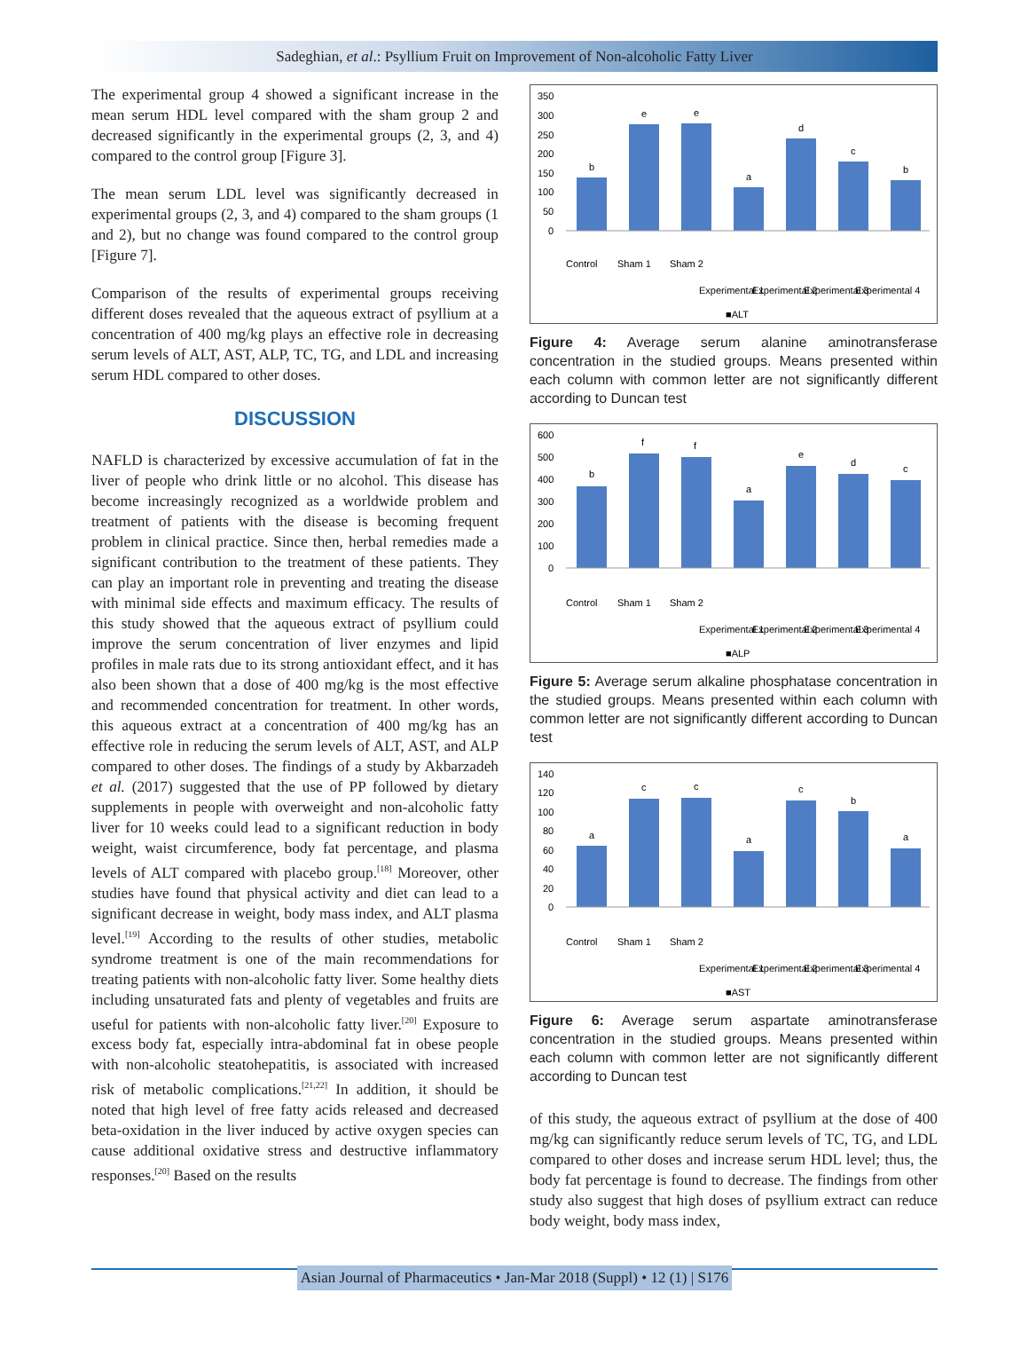Sadeghian, et al.: Psyllium Fruit on Improvement of Non-alcoholic Fatty Liver
The experimental group 4 showed a significant increase in the mean serum HDL level compared with the sham group 2 and decreased significantly in the experimental groups (2, 3, and 4) compared to the control group [Figure 3].
The mean serum LDL level was significantly decreased in experimental groups (2, 3, and 4) compared to the sham groups (1 and 2), but no change was found compared to the control group [Figure 7].
Comparison of the results of experimental groups receiving different doses revealed that the aqueous extract of psyllium at a concentration of 400 mg/kg plays an effective role in decreasing serum levels of ALT, AST, ALP, TC, TG, and LDL and increasing serum HDL compared to other doses.
DISCUSSION
NAFLD is characterized by excessive accumulation of fat in the liver of people who drink little or no alcohol. This disease has become increasingly recognized as a worldwide problem and treatment of patients with the disease is becoming frequent problem in clinical practice. Since then, herbal remedies made a significant contribution to the treatment of these patients. They can play an important role in preventing and treating the disease with minimal side effects and maximum efficacy. The results of this study showed that the aqueous extract of psyllium could improve the serum concentration of liver enzymes and lipid profiles in male rats due to its strong antioxidant effect, and it has also been shown that a dose of 400 mg/kg is the most effective and recommended concentration for treatment. In other words, this aqueous extract at a concentration of 400 mg/kg has an effective role in reducing the serum levels of ALT, AST, and ALP compared to other doses. The findings of a study by Akbarzadeh et al. (2017) suggested that the use of PP followed by dietary supplements in people with overweight and non-alcoholic fatty liver for 10 weeks could lead to a significant reduction in body weight, waist circumference, body fat percentage, and plasma levels of ALT compared with placebo group.<sup>[18]</sup> Moreover, other studies have found that physical activity and diet can lead to a significant decrease in weight, body mass index, and ALT plasma level.<sup>[19]</sup> According to the results of other studies, metabolic syndrome treatment is one of the main recommendations for treating patients with non-alcoholic fatty liver. Some healthy diets including unsaturated fats and plenty of vegetables and fruits are useful for patients with non-alcoholic fatty liver.<sup>[20]</sup> Exposure to excess body fat, especially intra-abdominal fat in obese people with non-alcoholic steatohepatitis, is associated with increased risk of metabolic complications.<sup>[21,22]</sup> In addition, it should be noted that high level of free fatty acids released and decreased beta-oxidation in the liver induced by active oxygen species can cause additional oxidative stress and destructive inflammatory responses.<sup>[20]</sup> Based on the results
350
300
250
200
150
100
50
0
b
e
e
a
d
c
b
Control
Sham 1
Sham 2
Experimental 1
Experimental 2
Experimental 3
Experimental 4
■ALT
Figure 4: Average serum alanine aminotransferase concentration in the studied groups. Means presented within each column with common letter are not significantly different according to Duncan test
600
500
400
300
200
100
0
b
f
f
a
e
d
c
Control
Sham 1
Sham 2
Experimental 1
Experimental 2
Experimental 3
Experimental 4
■ALP
Figure 5: Average serum alkaline phosphatase concentration in the studied groups. Means presented within each column with common letter are not significantly different according to Duncan test
140
120
100
80
60
40
20
0
a
c
c
a
c
b
a
Control
Sham 1
Sham 2
Experimental 1
Experimental 2
Experimental 3
Experimental 4
■AST
Figure 6: Average serum aspartate aminotransferase concentration in the studied groups. Means presented within each column with common letter are not significantly different according to Duncan test
of this study, the aqueous extract of psyllium at the dose of 400 mg/kg can significantly reduce serum levels of TC, TG, and LDL compared to other doses and increase serum HDL level; thus, the body fat percentage is found to decrease. The findings from other study also suggest that high doses of psyllium extract can reduce body weight, body mass index,
Asian Journal of Pharmaceutics • Jan-Mar 2018 (Suppl) • 12 (1) | S176